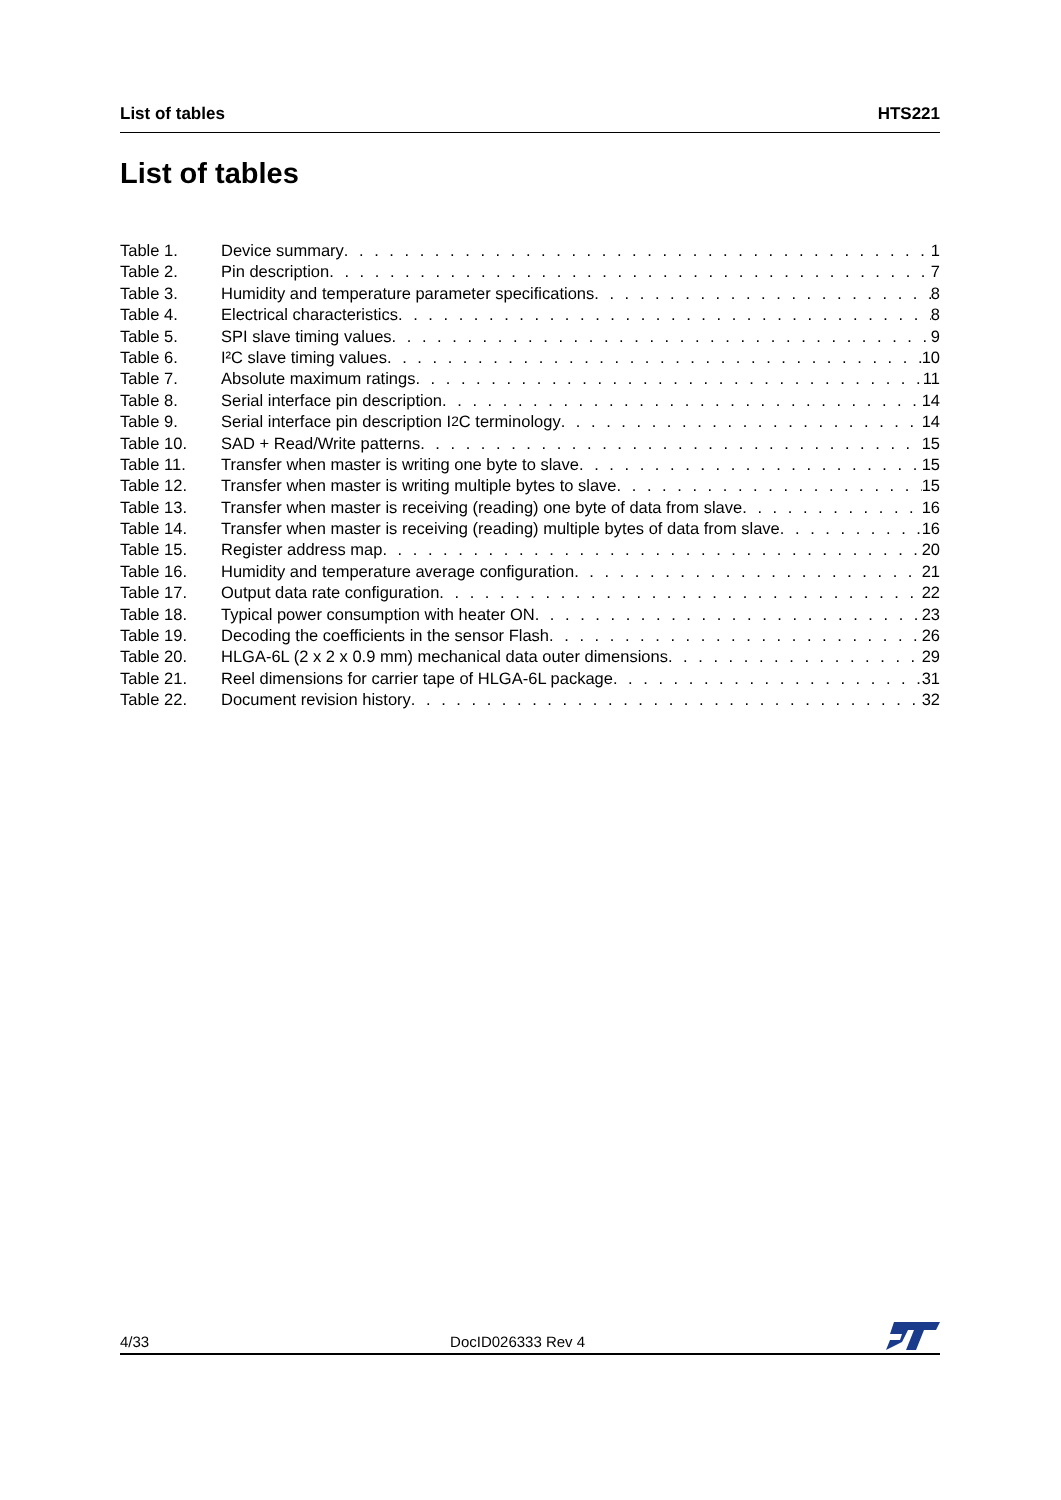List of tables HTS221
List of tables
Table 1. Device summary 1
Table 2. Pin description 7
Table 3. Humidity and temperature parameter specifications 8
Table 4. Electrical characteristics 8
Table 5. SPI slave timing values 9
Table 6. I²C slave timing values 10
Table 7. Absolute maximum ratings 11
Table 8. Serial interface pin description 14
Table 9. Serial interface pin description I<sup>2</sup>C terminology 14
Table 10. SAD + Read/Write patterns 15
Table 11. Transfer when master is writing one byte to slave 15
Table 12. Transfer when master is writing multiple bytes to slave 15
Table 13. Transfer when master is receiving (reading) one byte of data from slave 16
Table 14. Transfer when master is receiving (reading) multiple bytes of data from slave 16
Table 15. Register address map 20
Table 16. Humidity and temperature average configuration 21
Table 17. Output data rate configuration 22
Table 18. Typical power consumption with heater ON 23
Table 19. Decoding the coefficients in the sensor Flash 26
Table 20. HLGA-6L (2 x 2 x 0.9 mm) mechanical data outer dimensions 29
Table 21. Reel dimensions for carrier tape of HLGA-6L package 31
Table 22. Document revision history 32
4/33 DocID026333 Rev 4